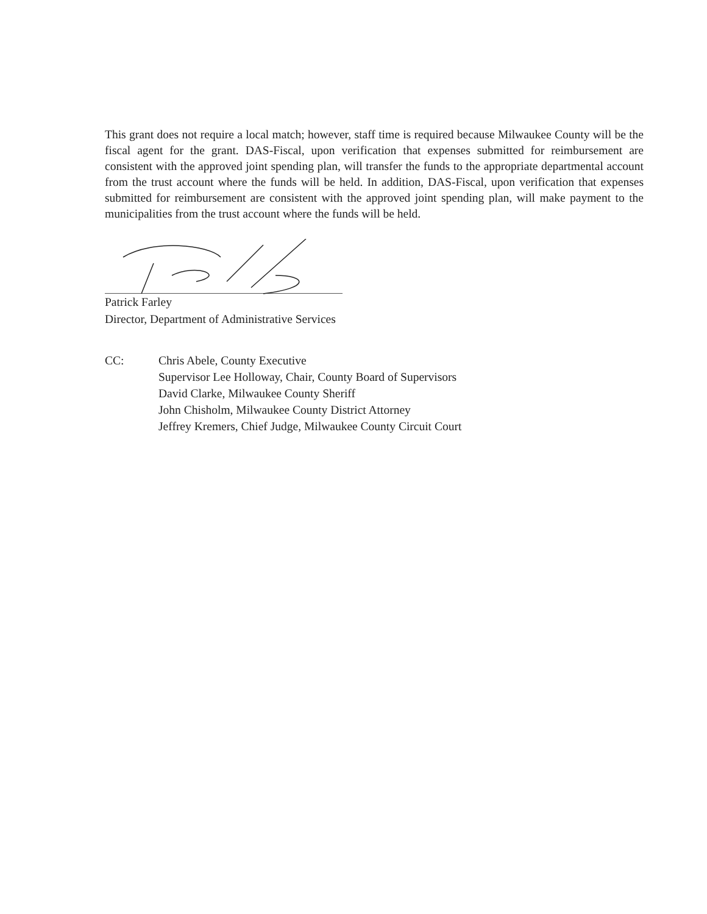This grant does not require a local match; however, staff time is required because Milwaukee County will be the fiscal agent for the grant. DAS-Fiscal, upon verification that expenses submitted for reimbursement are consistent with the approved joint spending plan, will transfer the funds to the appropriate departmental account from the trust account where the funds will be held. In addition, DAS-Fiscal, upon verification that expenses submitted for reimbursement are consistent with the approved joint spending plan, will make payment to the municipalities from the trust account where the funds will be held.
Patrick Farley
Director, Department of Administrative Services
CC: Chris Abele, County Executive
Supervisor Lee Holloway, Chair, County Board of Supervisors
David Clarke, Milwaukee County Sheriff
John Chisholm, Milwaukee County District Attorney
Jeffrey Kremers, Chief Judge, Milwaukee County Circuit Court